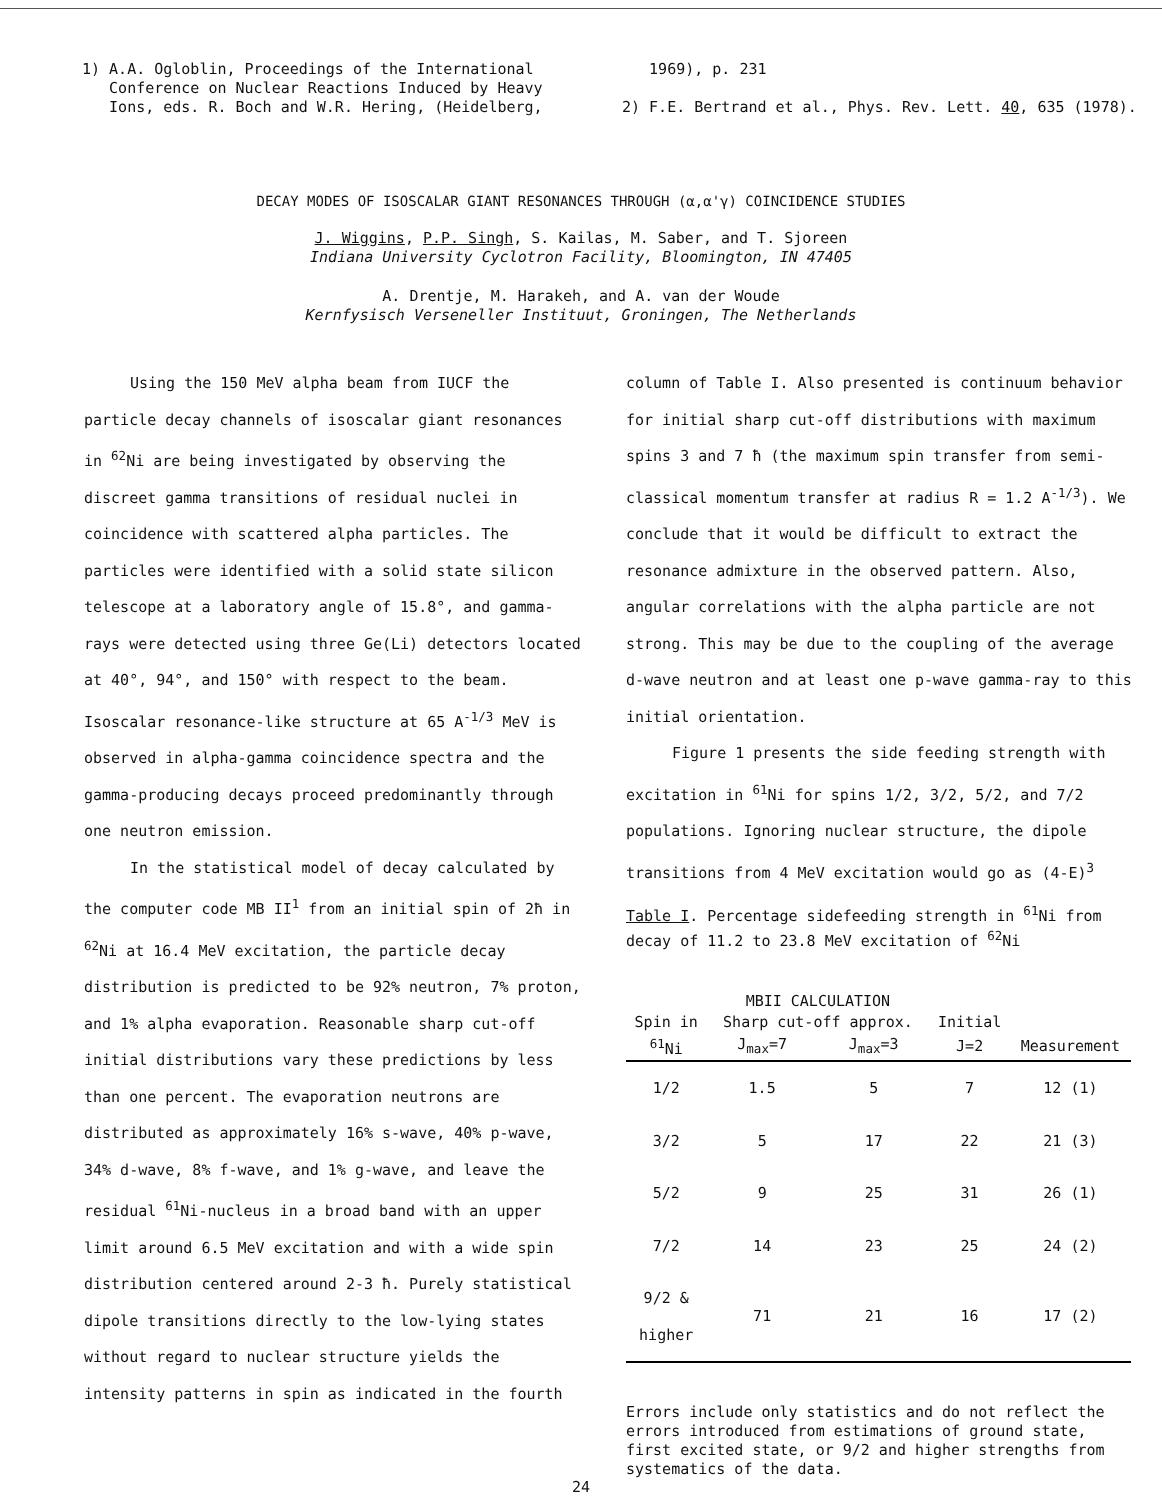1) A.A. Ogloblin, Proceedings of the International
Conference on Nuclear Reactions Induced by Heavy
Ions, eds. R. Boch and W.R. Hering, (Heidelberg,
1969), p. 231
2) F.E. Bertrand et al., Phys. Rev. Lett. 40, 635 (1978).
DECAY MODES OF ISOSCALAR GIANT RESONANCES THROUGH (α,α'γ) COINCIDENCE STUDIES
J. Wiggins, P.P. Singh, S. Kailas, M. Saber, and T. Sjoreen
Indiana University Cyclotron Facility, Bloomington, IN 47405
A. Drentje, M. Harakeh, and A. van der Woude
Kernfysisch Verseneller Instituut, Groningen, The Netherlands
Using the 150 MeV alpha beam from IUCF the particle decay channels of isoscalar giant resonances in <sup>62</sup>Ni are being investigated by observing the discreet gamma transitions of residual nuclei in coincidence with scattered alpha particles. The particles were identified with a solid state silicon telescope at a laboratory angle of 15.8°, and gamma-rays were detected using three Ge(Li) detectors located at 40°, 94°, and 150° with respect to the beam. Isoscalar resonance-like structure at 65 A<sup>-1/3</sup> MeV is observed in alpha-gamma coincidence spectra and the gamma-producing decays proceed predominantly through one neutron emission.
In the statistical model of decay calculated by the computer code MB II<sup>1</sup> from an initial spin of 2ħ in <sup>62</sup>Ni at 16.4 MeV excitation, the particle decay distribution is predicted to be 92% neutron, 7% proton, and 1% alpha evaporation. Reasonable sharp cut-off initial distributions vary these predictions by less than one percent. The evaporation neutrons are distributed as approximately 16% s-wave, 40% p-wave, 34% d-wave, 8% f-wave, and 1% g-wave, and leave the residual <sup>61</sup>Ni-nucleus in a broad band with an upper limit around 6.5 MeV excitation and with a wide spin distribution centered around 2-3 ħ. Purely statistical dipole transitions directly to the low-lying states without regard to nuclear structure yields the intensity patterns in spin as indicated in the fourth
column of Table I. Also presented is continuum behavior for initial sharp cut-off distributions with maximum spins 3 and 7 ħ (the maximum spin transfer from semi-classical momentum transfer at radius R = 1.2 A<sup>-1/3</sup>). We conclude that it would be difficult to extract the resonance admixture in the observed pattern. Also, angular correlations with the alpha particle are not strong. This may be due to the coupling of the average d-wave neutron and at least one p-wave gamma-ray to this initial orientation.
Figure 1 presents the side feeding strength with excitation in <sup>61</sup>Ni for spins 1/2, 3/2, 5/2, and 7/2 populations. Ignoring nuclear structure, the dipole transitions from 4 MeV excitation would go as (4-E)<sup>3</sup>
Table I. Percentage sidefeeding strength in <sup>61</sup>Ni from decay of 11.2 to 23.8 MeV excitation of <sup>62</sup>Ni
| | MBII CALCULATION | | | |
| --- | --- | --- | --- | --- |
| Spin in | Sharp cut-off approx. | | Initial | |
| <sup>61</sup>Ni | J<sub>max</sub>=7 | J<sub>max</sub>=3 | J=2 | Measurement |
| 1/2 | 1.5 | 5 | 7 | 12 (1) |
| 3/2 | 5 | 17 | 22 | 21 (3) |
| 5/2 | 9 | 25 | 31 | 26 (1) |
| 7/2 | 14 | 23 | 25 | 24 (2) |
| 9/2 & higher | 71 | 21 | 16 | 17 (2) |
Errors include only statistics and do not reflect the errors introduced from estimations of ground state, first excited state, or 9/2 and higher strengths from systematics of the data.
24